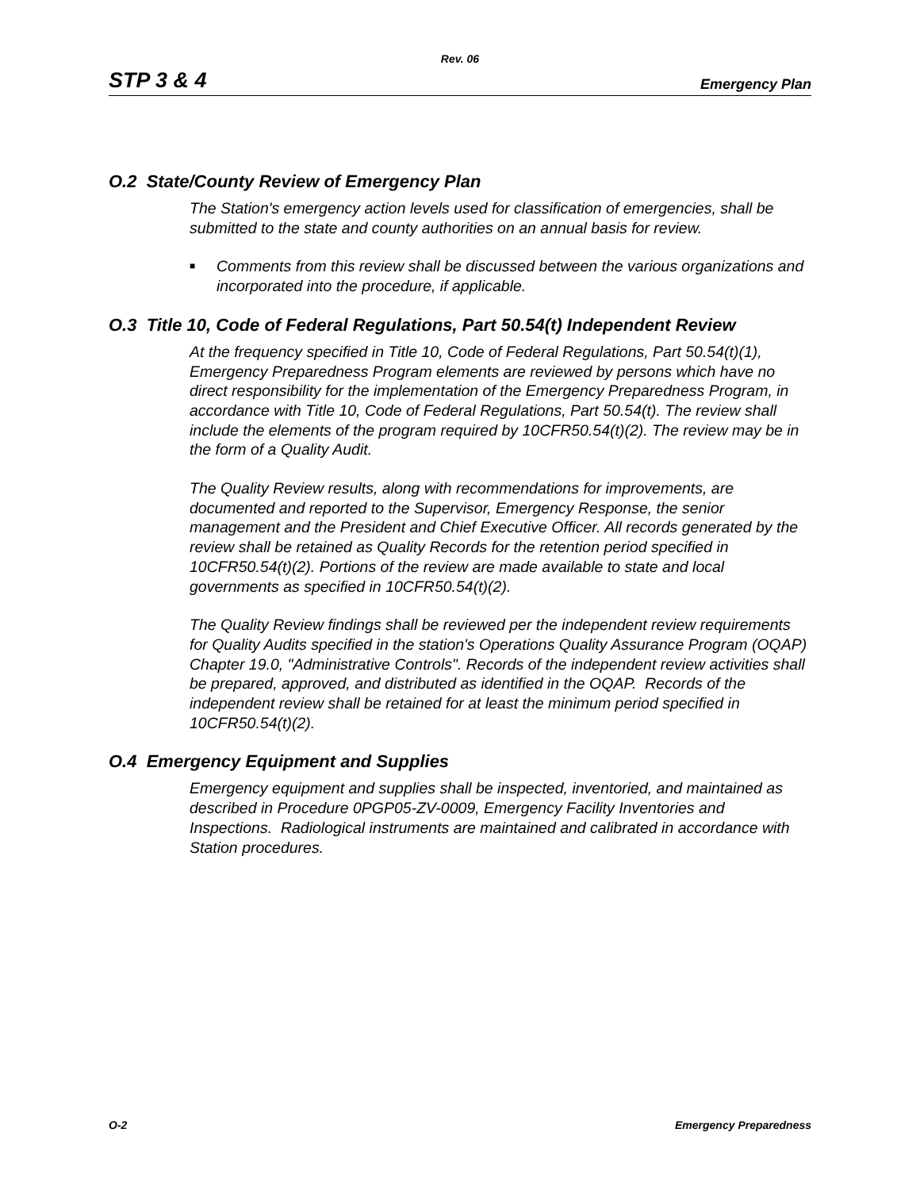Rev. 06
STP 3 & 4 Emergency Plan
O.2 State/County Review of Emergency Plan
The Station's emergency action levels used for classification of emergencies, shall be submitted to the state and county authorities on an annual basis for review.
■ Comments from this review shall be discussed between the various organizations and incorporated into the procedure, if applicable.
O.3 Title 10, Code of Federal Regulations, Part 50.54(t) Independent Review
At the frequency specified in Title 10, Code of Federal Regulations, Part 50.54(t)(1), Emergency Preparedness Program elements are reviewed by persons which have no direct responsibility for the implementation of the Emergency Preparedness Program, in accordance with Title 10, Code of Federal Regulations, Part 50.54(t). The review shall include the elements of the program required by 10CFR50.54(t)(2). The review may be in the form of a Quality Audit.
The Quality Review results, along with recommendations for improvements, are documented and reported to the Supervisor, Emergency Response, the senior management and the President and Chief Executive Officer. All records generated by the review shall be retained as Quality Records for the retention period specified in 10CFR50.54(t)(2). Portions of the review are made available to state and local governments as specified in 10CFR50.54(t)(2).
The Quality Review findings shall be reviewed per the independent review requirements for Quality Audits specified in the station's Operations Quality Assurance Program (OQAP) Chapter 19.0, "Administrative Controls". Records of the independent review activities shall be prepared, approved, and distributed as identified in the OQAP. Records of the independent review shall be retained for at least the minimum period specified in 10CFR50.54(t)(2).
O.4 Emergency Equipment and Supplies
Emergency equipment and supplies shall be inspected, inventoried, and maintained as described in Procedure 0PGP05-ZV-0009, Emergency Facility Inventories and Inspections. Radiological instruments are maintained and calibrated in accordance with Station procedures.
O-2 Emergency Preparedness